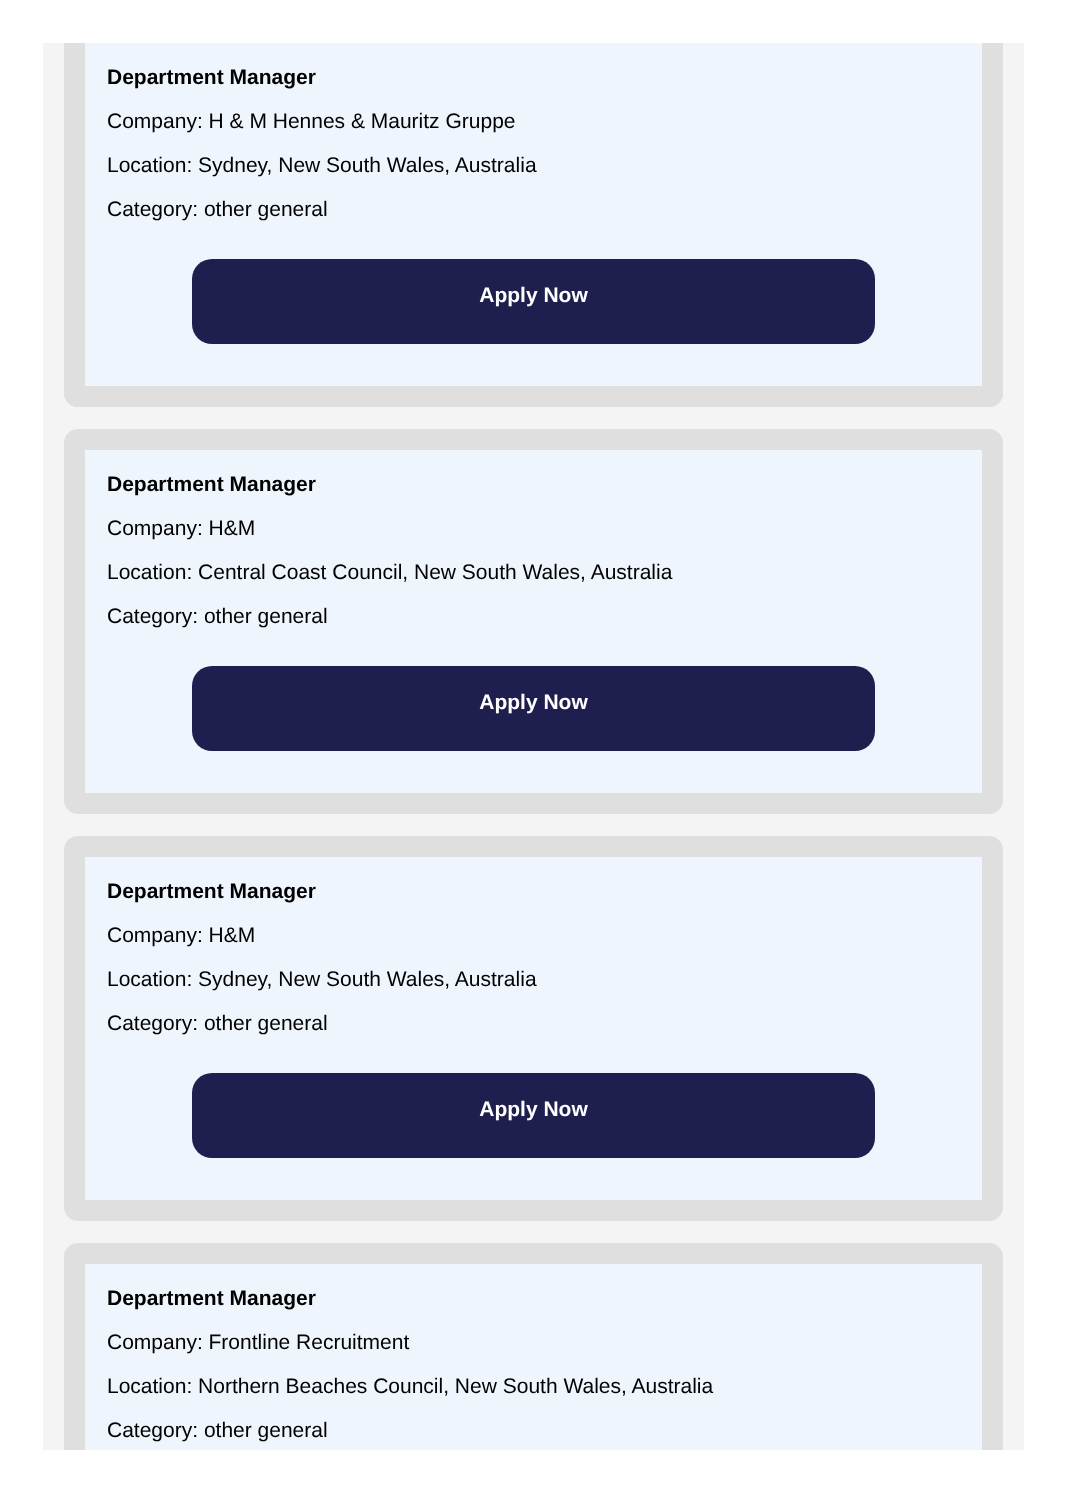Department Manager
Company: H & M Hennes & Mauritz Gruppe
Location: Sydney, New South Wales, Australia
Category: other general
Apply Now
Department Manager
Company: H&M
Location: Central Coast Council, New South Wales, Australia
Category: other general
Apply Now
Department Manager
Company: H&M
Location: Sydney, New South Wales, Australia
Category: other general
Apply Now
Department Manager
Company: Frontline Recruitment
Location: Northern Beaches Council, New South Wales, Australia
Category: other general